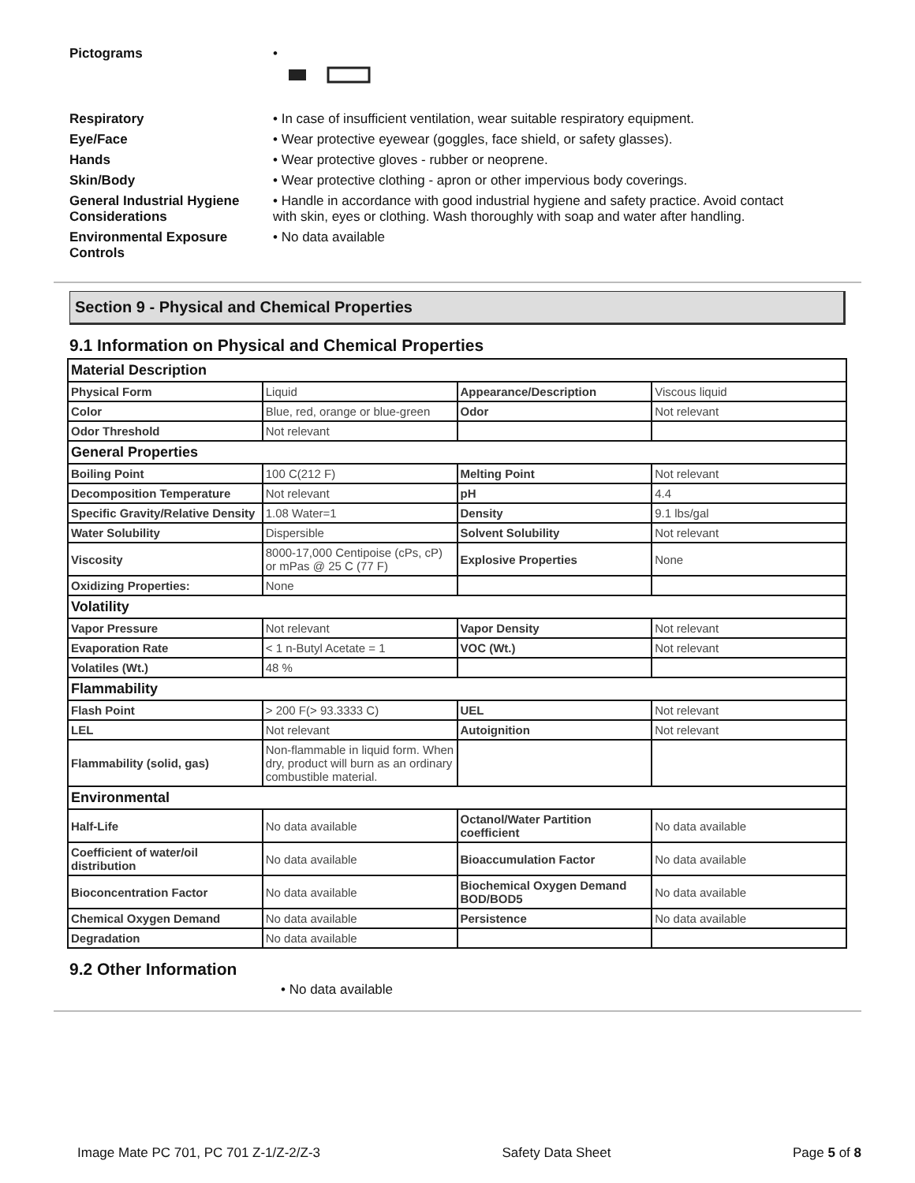Pictograms •
Respiratory • In case of insufficient ventilation, wear suitable respiratory equipment.
Eye/Face • Wear protective eyewear (goggles, face shield, or safety glasses).
Hands • Wear protective gloves - rubber or neoprene.
Skin/Body • Wear protective clothing - apron or other impervious body coverings.
General Industrial Hygiene Considerations
• Handle in accordance with good industrial hygiene and safety practice. Avoid contact with skin, eyes or clothing. Wash thoroughly with soap and water after handling.
Environmental Exposure Controls
• No data available
Section 9 - Physical and Chemical Properties
9.1 Information on Physical and Chemical Properties
| Material Description | | | |
| Physical Form | Liquid | Appearance/Description | Viscous liquid |
| Color | Blue, red, orange or blue-green | Odor | Not relevant |
| Odor Threshold | Not relevant | | |
| General Properties | | | |
| Boiling Point | 100 C(212 F) | Melting Point | Not relevant |
| Decomposition Temperature | Not relevant | pH | 4.4 |
| Specific Gravity/Relative Density | 1.08 Water=1 | Density | 9.1 lbs/gal |
| Water Solubility | Dispersible | Solvent Solubility | Not relevant |
| Viscosity | 8000-17,000 Centipoise (cPs, cP) or mPas @ 25 C (77 F) | Explosive Properties | None |
| Oxidizing Properties: | None | | |
| Volatility | | | |
| Vapor Pressure | Not relevant | Vapor Density | Not relevant |
| Evaporation Rate | < 1 n-Butyl Acetate = 1 | VOC (Wt.) | Not relevant |
| Volatiles (Wt.) | 48 % | | |
| Flammability | | | |
| Flash Point | > 200 F(> 93.3333 C) | UEL | Not relevant |
| LEL | Not relevant | Autoignition | Not relevant |
| Flammability (solid, gas) | Non-flammable in liquid form. When dry, product will burn as an ordinary combustible material. | | |
| Environmental | | | |
| Half-Life | No data available | Octanol/Water Partition coefficient | No data available |
| Coefficient of water/oil distribution | No data available | Bioaccumulation Factor | No data available |
| Bioconcentration Factor | No data available | Biochemical Oxygen Demand BOD/BOD5 | No data available |
| Chemical Oxygen Demand | No data available | Persistence | No data available |
| Degradation | No data available | | |
9.2 Other Information
• No data available
Image Mate PC 701, PC 701 Z-1/Z-2/Z-3 Safety Data Sheet Page 5 of 8